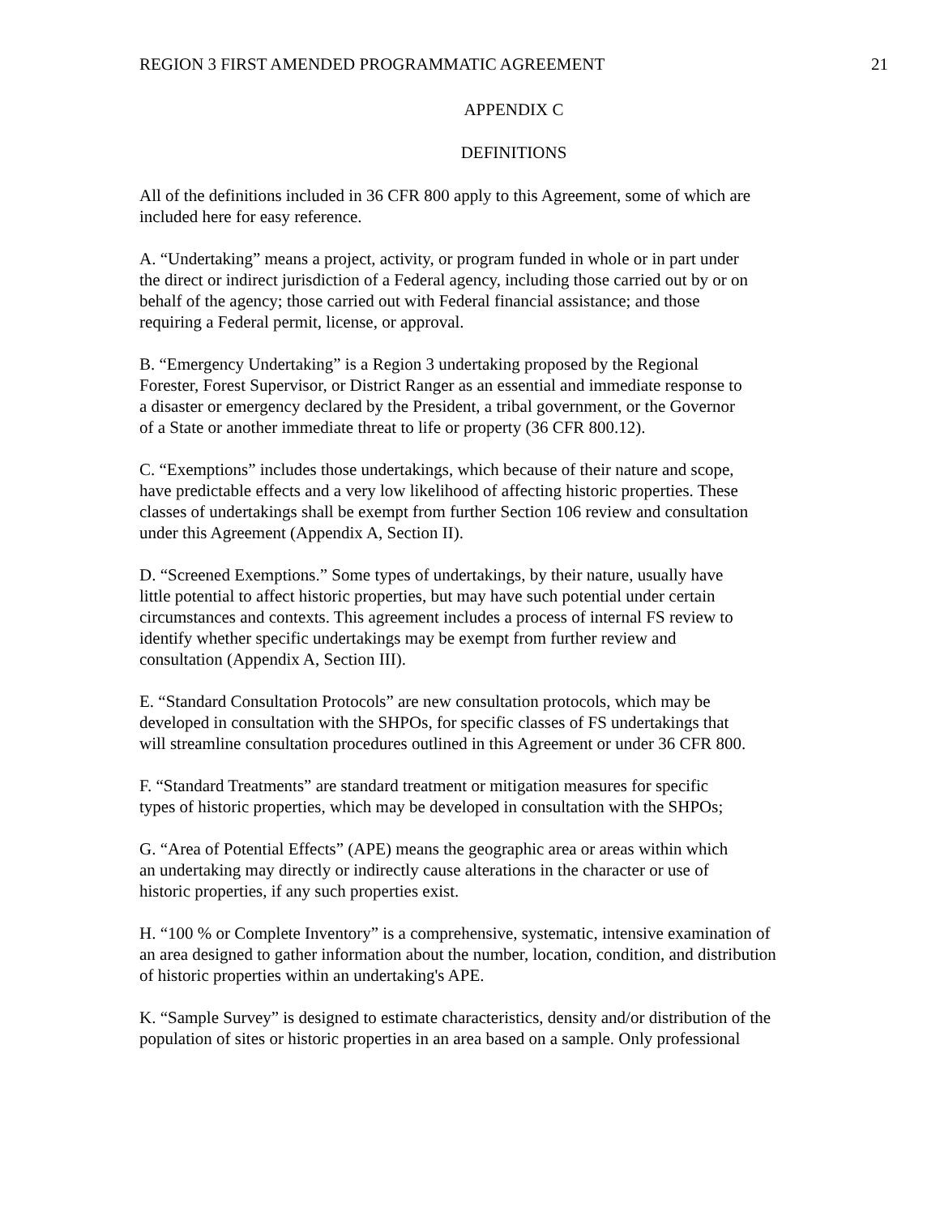REGION 3 FIRST AMENDED PROGRAMMATIC AGREEMENT 21
APPENDIX C
DEFINITIONS
All of the definitions included in 36 CFR 800 apply to this Agreement, some of which are
included here for easy reference.
A. “Undertaking” means a project, activity, or program funded in whole or in part under
the direct or indirect jurisdiction of a Federal agency, including those carried out by or on
behalf of the agency; those carried out with Federal financial assistance; and those
requiring a Federal permit, license, or approval.
B. “Emergency Undertaking” is a Region 3 undertaking proposed by the Regional
Forester, Forest Supervisor, or District Ranger as an essential and immediate response to
a disaster or emergency declared by the President, a tribal government, or the Governor
of a State or another immediate threat to life or property (36 CFR 800.12).
C. “Exemptions” includes those undertakings, which because of their nature and scope,
have predictable effects and a very low likelihood of affecting historic properties. These
classes of undertakings shall be exempt from further Section 106 review and consultation
under this Agreement (Appendix A, Section II).
D. “Screened Exemptions.” Some types of undertakings, by their nature, usually have
little potential to affect historic properties, but may have such potential under certain
circumstances and contexts. This agreement includes a process of internal FS review to
identify whether specific undertakings may be exempt from further review and
consultation (Appendix A, Section III).
E. “Standard Consultation Protocols” are new consultation protocols, which may be
developed in consultation with the SHPOs, for specific classes of FS undertakings that
will streamline consultation procedures outlined in this Agreement or under 36 CFR 800.
F. “Standard Treatments” are standard treatment or mitigation measures for specific
types of historic properties, which may be developed in consultation with the SHPOs;
G. “Area of Potential Effects” (APE) means the geographic area or areas within which
an undertaking may directly or indirectly cause alterations in the character or use of
historic properties, if any such properties exist.
H. “100 % or Complete Inventory” is a comprehensive, systematic, intensive examination of
an area designed to gather information about the number, location, condition, and distribution
of historic properties within an undertaking's APE.
K. “Sample Survey” is designed to estimate characteristics, density and/or distribution of the
population of sites or historic properties in an area based on a sample. Only professional